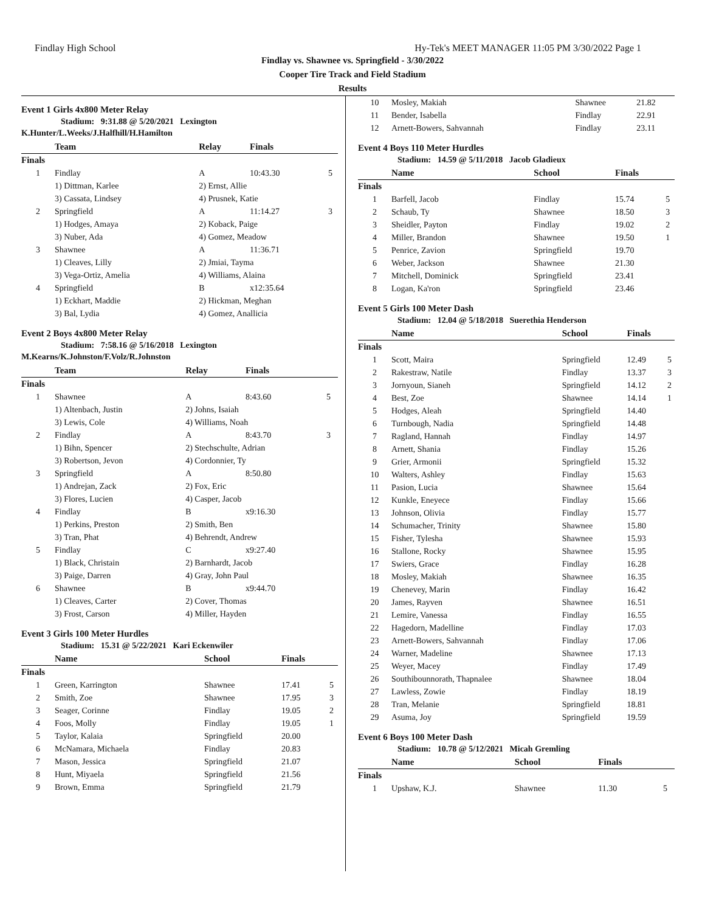Findlay High School Hy-Tek's MEET MANAGER 11:05 PM 3/30/2022 Page 1
Findlay vs. Shawnee vs. Springfield - 3/30/2022
Cooper Tire Track and Field Stadium
Results
Event 1 Girls 4x800 Meter Relay
Stadium: 9:31.88 @ 5/20/2021 Lexington
K.Hunter/L.Weeks/J.Halfhill/H.Hamilton
| | Team | Relay | Finals | |
| --- | --- | --- | --- | --- |
| Finals | | | | |
| 1 | Findlay | A | 10:43.30 | 5 |
| | 1) Dittman, Karlee | 2) Ernst, Allie | | |
| | 3) Cassata, Lindsey | 4) Prusnek, Katie | | |
| 2 | Springfield | A | 11:14.27 | 3 |
| | 1) Hodges, Amaya | 2) Koback, Paige | | |
| | 3) Nuber, Ada | 4) Gomez, Meadow | | |
| 3 | Shawnee | A | 11:36.71 | |
| | 1) Cleaves, Lilly | 2) Jmiai, Tayma | | |
| | 3) Vega-Ortiz, Amelia | 4) Williams, Alaina | | |
| 4 | Springfield | B | x12:35.64 | |
| | 1) Eckhart, Maddie | 2) Hickman, Meghan | | |
| | 3) Bal, Lydia | 4) Gomez, Anallicia | | |
Event 2 Boys 4x800 Meter Relay
Stadium: 7:58.16 @ 5/16/2018 Lexington
M.Kearns/K.Johnston/F.Volz/R.Johnston
| | Team | Relay | Finals | |
| --- | --- | --- | --- | --- |
| Finals | | | | |
| 1 | Shawnee | A | 8:43.60 | 5 |
| | 1) Altenbach, Justin | 2) Johns, Isaiah | | |
| | 3) Lewis, Cole | 4) Williams, Noah | | |
| 2 | Findlay | A | 8:43.70 | 3 |
| | 1) Bihn, Spencer | 2) Stechschulte, Adrian | | |
| | 3) Robertson, Jevon | 4) Cordonnier, Ty | | |
| 3 | Springfield | A | 8:50.80 | |
| | 1) Andrejan, Zack | 2) Fox, Eric | | |
| | 3) Flores, Lucien | 4) Casper, Jacob | | |
| 4 | Findlay | B | x9:16.30 | |
| | 1) Perkins, Preston | 2) Smith, Ben | | |
| | 3) Tran, Phat | 4) Behrendt, Andrew | | |
| 5 | Findlay | C | x9:27.40 | |
| | 1) Black, Christain | 2) Barnhardt, Jacob | | |
| | 3) Paige, Darren | 4) Gray, John Paul | | |
| 6 | Shawnee | B | x9:44.70 | |
| | 1) Cleaves, Carter | 2) Cover, Thomas | | |
| | 3) Frost, Carson | 4) Miller, Hayden | | |
Event 3 Girls 100 Meter Hurdles
Stadium: 15.31 @ 5/22/2021 Kari Eckenwiler
| | Name | School | Finals | |
| --- | --- | --- | --- | --- |
| Finals | | | | |
| 1 | Green, Karrington | Shawnee | 17.41 | 5 |
| 2 | Smith, Zoe | Shawnee | 17.95 | 3 |
| 3 | Seager, Corinne | Findlay | 19.05 | 2 |
| 4 | Foos, Molly | Findlay | 19.05 | 1 |
| 5 | Taylor, Kalaia | Springfield | 20.00 | |
| 6 | McNamara, Michaela | Findlay | 20.83 | |
| 7 | Mason, Jessica | Springfield | 21.07 | |
| 8 | Hunt, Miyaela | Springfield | 21.56 | |
| 9 | Brown, Emma | Springfield | 21.79 | |
| 10 | Mosley, Makiah | Shawnee | 21.82 | |
| 11 | Bender, Isabella | Findlay | 22.91 | |
| 12 | Arnett-Bowers, Sahvannah | Findlay | 23.11 | |
Event 4 Boys 110 Meter Hurdles
Stadium: 14.59 @ 5/11/2018 Jacob Gladieux
| | Name | School | Finals | |
| --- | --- | --- | --- | --- |
| Finals | | | | |
| 1 | Barfell, Jacob | Findlay | 15.74 | 5 |
| 2 | Schaub, Ty | Shawnee | 18.50 | 3 |
| 3 | Sheidler, Payton | Findlay | 19.02 | 2 |
| 4 | Miller, Brandon | Shawnee | 19.50 | 1 |
| 5 | Penrice, Zavion | Springfield | 19.70 | |
| 6 | Weber, Jackson | Shawnee | 21.30 | |
| 7 | Mitchell, Dominick | Springfield | 23.41 | |
| 8 | Logan, Ka'ron | Springfield | 23.46 | |
Event 5 Girls 100 Meter Dash
Stadium: 12.04 @ 5/18/2018 Suerethia Henderson
| | Name | School | Finals | |
| --- | --- | --- | --- | --- |
| Finals | | | | |
| 1 | Scott, Maira | Springfield | 12.49 | 5 |
| 2 | Rakestraw, Natile | Findlay | 13.37 | 3 |
| 3 | Jornyoun, Sianeh | Springfield | 14.12 | 2 |
| 4 | Best, Zoe | Shawnee | 14.14 | 1 |
| 5 | Hodges, Aleah | Springfield | 14.40 | |
| 6 | Turnbough, Nadia | Springfield | 14.48 | |
| 7 | Ragland, Hannah | Findlay | 14.97 | |
| 8 | Arnett, Shania | Findlay | 15.26 | |
| 9 | Grier, Armonii | Springfield | 15.32 | |
| 10 | Walters, Ashley | Findlay | 15.63 | |
| 11 | Pasion, Lucia | Shawnee | 15.64 | |
| 12 | Kunkle, Eneyece | Findlay | 15.66 | |
| 13 | Johnson, Olivia | Findlay | 15.77 | |
| 14 | Schumacher, Trinity | Shawnee | 15.80 | |
| 15 | Fisher, Tylesha | Shawnee | 15.93 | |
| 16 | Stallone, Rocky | Shawnee | 15.95 | |
| 17 | Swiers, Grace | Findlay | 16.28 | |
| 18 | Mosley, Makiah | Shawnee | 16.35 | |
| 19 | Chenevey, Marin | Findlay | 16.42 | |
| 20 | James, Rayven | Shawnee | 16.51 | |
| 21 | Lemire, Vanessa | Findlay | 16.55 | |
| 22 | Hagedorn, Madelline | Findlay | 17.03 | |
| 23 | Arnett-Bowers, Sahvannah | Findlay | 17.06 | |
| 24 | Warner, Madeline | Shawnee | 17.13 | |
| 25 | Weyer, Macey | Findlay | 17.49 | |
| 26 | Southibounnorath, Thapnalee | Shawnee | 18.04 | |
| 27 | Lawless, Zowie | Findlay | 18.19 | |
| 28 | Tran, Melanie | Springfield | 18.81 | |
| 29 | Asuma, Joy | Springfield | 19.59 | |
Event 6 Boys 100 Meter Dash
Stadium: 10.78 @ 5/12/2021 Micah Gremling
| | Name | School | Finals | |
| --- | --- | --- | --- | --- |
| Finals | | | | |
| 1 | Upshaw, K.J. | Shawnee | 11.30 | 5 |